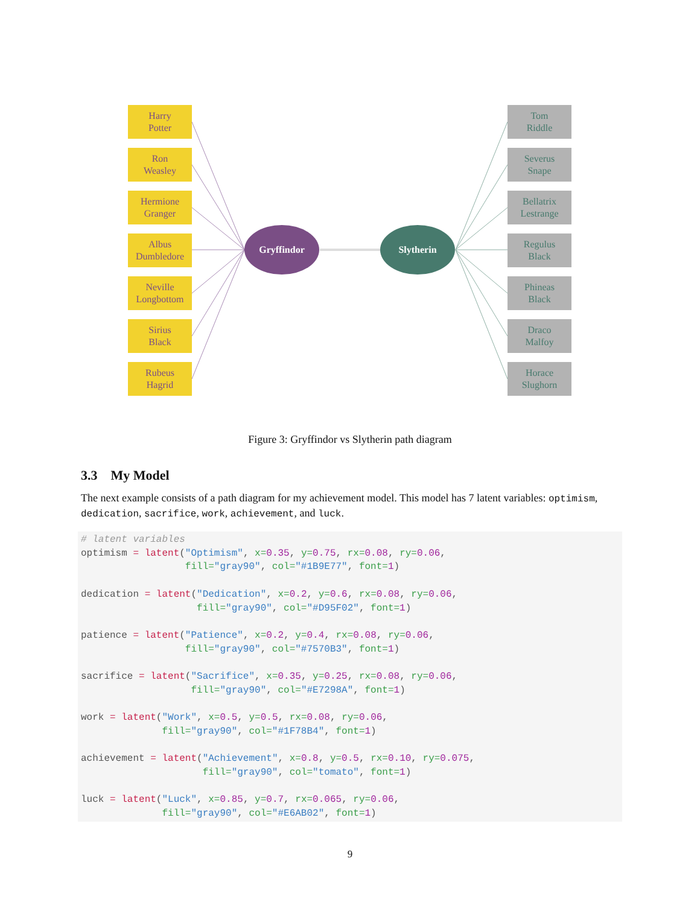Gryffindor
Slytherin
Harry
Potter
Ron
Weasley
Hermione
Granger
Albus
Dumbledore
Neville
Longbottom
Sirius
Black
Rubeus
Hagrid
Tom
Riddle
Severus
Snape
Bellatrix
Lestrange
Regulus
Black
Phineas
Black
Draco
Malfoy
Horace
Slughorn
Figure 3: Gryffindor vs Slytherin path diagram
3.3 My Model
The next example consists of a path diagram for my achievement model. This model has 7 latent variables: optimism, dedication, sacrifice, work, achievement, and luck.
# latent variables
optimism = latent("Optimism", x=0.35, y=0.75, rx=0.08, ry=0.06,
                  fill="gray90", col="#1B9E77", font=1)

dedication = latent("Dedication", x=0.2, y=0.6, rx=0.08, ry=0.06,
                    fill="gray90", col="#D95F02", font=1)

patience = latent("Patience", x=0.2, y=0.4, rx=0.08, ry=0.06,
                  fill="gray90", col="#7570B3", font=1)

sacrifice = latent("Sacrifice", x=0.35, y=0.25, rx=0.08, ry=0.06,
                   fill="gray90", col="#E7298A", font=1)

work = latent("Work", x=0.5, y=0.5, rx=0.08, ry=0.06,
              fill="gray90", col="#1F78B4", font=1)

achievement = latent("Achievement", x=0.8, y=0.5, rx=0.10, ry=0.075,
                     fill="gray90", col="tomato", font=1)

luck = latent("Luck", x=0.85, y=0.7, rx=0.065, ry=0.06,
              fill="gray90", col="#E6AB02", font=1)
9